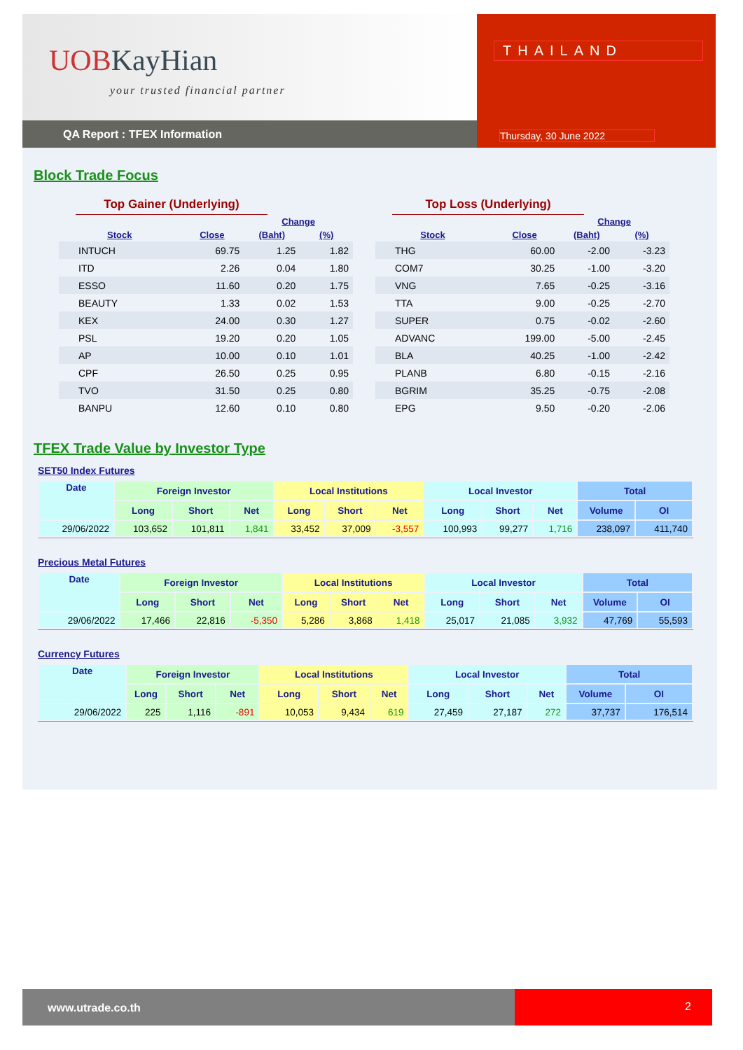UOBKayHian
your trusted financial partner
QA Report : TFEX Information
THAILAND
Thursday, 30 June 2022
Block Trade Focus
Top Gainer (Underlying)
| | | Change | |
| --- | --- | --- | --- |
| Stock | Close | (Baht) | (%) |
| INTUCH | 69.75 | 1.25 | 1.82 |
| ITD | 2.26 | 0.04 | 1.80 |
| ESSO | 11.60 | 0.20 | 1.75 |
| BEAUTY | 1.33 | 0.02 | 1.53 |
| KEX | 24.00 | 0.30 | 1.27 |
| PSL | 19.20 | 0.20 | 1.05 |
| AP | 10.00 | 0.10 | 1.01 |
| CPF | 26.50 | 0.25 | 0.95 |
| TVO | 31.50 | 0.25 | 0.80 |
| BANPU | 12.60 | 0.10 | 0.80 |
Top Loss (Underlying)
| | | Change | |
| --- | --- | --- | --- |
| Stock | Close | (Baht) | (%) |
| THG | 60.00 | -2.00 | -3.23 |
| COM7 | 30.25 | -1.00 | -3.20 |
| VNG | 7.65 | -0.25 | -3.16 |
| TTA | 9.00 | -0.25 | -2.70 |
| SUPER | 0.75 | -0.02 | -2.60 |
| ADVANC | 199.00 | -5.00 | -2.45 |
| BLA | 40.25 | -1.00 | -2.42 |
| PLANB | 6.80 | -0.15 | -2.16 |
| BGRIM | 35.25 | -0.75 | -2.08 |
| EPG | 9.50 | -0.20 | -2.06 |
TFEX Trade Value by Investor Type
SET50 Index Futures
| Date | Foreign Investor | | | Local Institutions | | | Local Investor | | | Total | |
| --- | --- | --- | --- | --- | --- | --- | --- | --- | --- | --- | --- |
| | Long | Short | Net | Long | Short | Net | Long | Short | Net | Volume | OI |
| 29/06/2022 | 103,652 | 101,811 | 1,841 | 33,452 | 37,009 | -3,557 | 100,993 | 99,277 | 1,716 | 238,097 | 411,740 |
Precious Metal Futures
| Date | Foreign Investor | | | Local Institutions | | | Local Investor | | | Total | |
| --- | --- | --- | --- | --- | --- | --- | --- | --- | --- | --- | --- |
| | Long | Short | Net | Long | Short | Net | Long | Short | Net | Volume | OI |
| 29/06/2022 | 17,466 | 22,816 | -5,350 | 5,286 | 3,868 | 1,418 | 25,017 | 21,085 | 3,932 | 47,769 | 55,593 |
Currency Futures
| Date | Foreign Investor | | | Local Institutions | | | Local Investor | | | Total | |
| --- | --- | --- | --- | --- | --- | --- | --- | --- | --- | --- | --- |
| | Long | Short | Net | Long | Short | Net | Long | Short | Net | Volume | OI |
| 29/06/2022 | 225 | 1,116 | -891 | 10,053 | 9,434 | 619 | 27,459 | 27,187 | 272 | 37,737 | 176,514 |
www.utrade.co.th
2